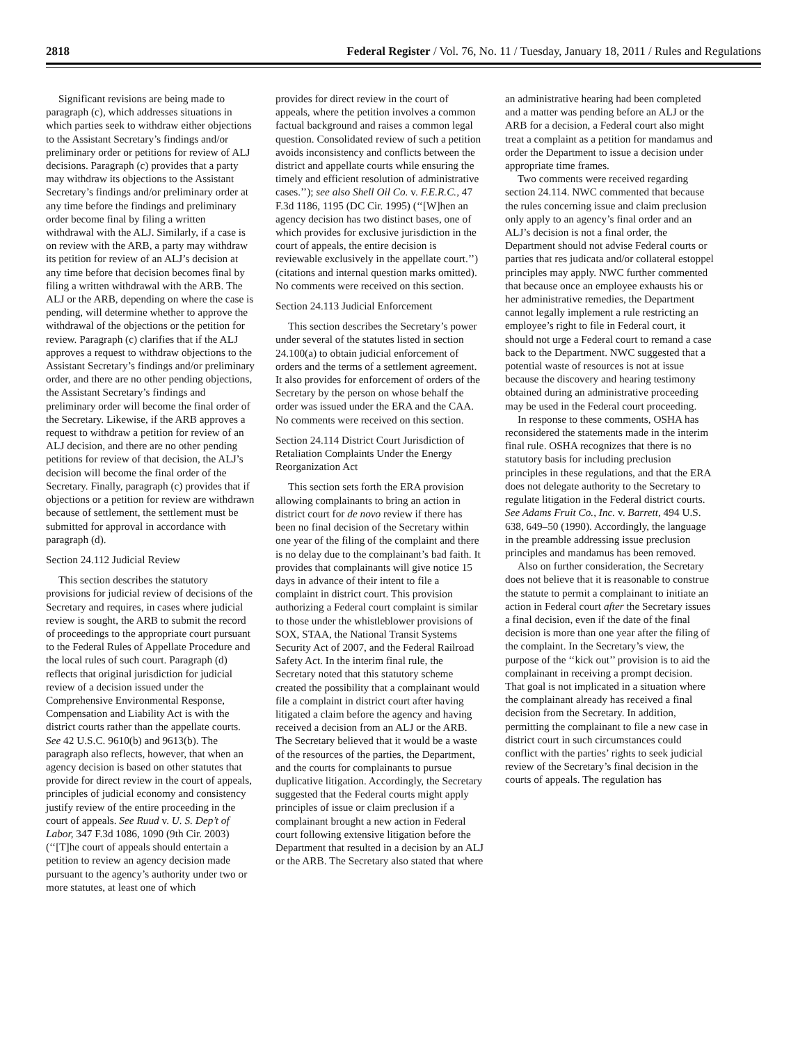2818 Federal Register / Vol. 76, No. 11 / Tuesday, January 18, 2011 / Rules and Regulations
Significant revisions are being made to paragraph (c), which addresses situations in which parties seek to withdraw either objections to the Assistant Secretary’s findings and/or preliminary order or petitions for review of ALJ decisions. Paragraph (c) provides that a party may withdraw its objections to the Assistant Secretary’s findings and/or preliminary order at any time before the findings and preliminary order become final by filing a written withdrawal with the ALJ. Similarly, if a case is on review with the ARB, a party may withdraw its petition for review of an ALJ’s decision at any time before that decision becomes final by filing a written withdrawal with the ARB. The ALJ or the ARB, depending on where the case is pending, will determine whether to approve the withdrawal of the objections or the petition for review. Paragraph (c) clarifies that if the ALJ approves a request to withdraw objections to the Assistant Secretary’s findings and/or preliminary order, and there are no other pending objections, the Assistant Secretary’s findings and preliminary order will become the final order of the Secretary. Likewise, if the ARB approves a request to withdraw a petition for review of an ALJ decision, and there are no other pending petitions for review of that decision, the ALJ’s decision will become the final order of the Secretary. Finally, paragraph (c) provides that if objections or a petition for review are withdrawn because of settlement, the settlement must be submitted for approval in accordance with paragraph (d).
Section 24.112 Judicial Review
This section describes the statutory provisions for judicial review of decisions of the Secretary and requires, in cases where judicial review is sought, the ARB to submit the record of proceedings to the appropriate court pursuant to the Federal Rules of Appellate Procedure and the local rules of such court. Paragraph (d) reflects that original jurisdiction for judicial review of a decision issued under the Comprehensive Environmental Response, Compensation and Liability Act is with the district courts rather than the appellate courts. See 42 U.S.C. 9610(b) and 9613(b). The paragraph also reflects, however, that when an agency decision is based on other statutes that provide for direct review in the court of appeals, principles of judicial economy and consistency justify review of the entire proceeding in the court of appeals. See Ruud v. U. S. Dep’t of Labor, 347 F.3d 1086, 1090 (9th Cir. 2003) (‘‘[T]he court of appeals should entertain a petition to review an agency decision made pursuant to the agency’s authority under two or more statutes, at least one of which
provides for direct review in the court of appeals, where the petition involves a common factual background and raises a common legal question. Consolidated review of such a petition avoids inconsistency and conflicts between the district and appellate courts while ensuring the timely and efficient resolution of administrative cases.’’); see also Shell Oil Co. v. F.E.R.C., 47 F.3d 1186, 1195 (DC Cir. 1995) (‘‘[W]hen an agency decision has two distinct bases, one of which provides for exclusive jurisdiction in the court of appeals, the entire decision is reviewable exclusively in the appellate court.’’) (citations and internal question marks omitted). No comments were received on this section.
Section 24.113 Judicial Enforcement
This section describes the Secretary’s power under several of the statutes listed in section 24.100(a) to obtain judicial enforcement of orders and the terms of a settlement agreement. It also provides for enforcement of orders of the Secretary by the person on whose behalf the order was issued under the ERA and the CAA. No comments were received on this section.
Section 24.114 District Court Jurisdiction of Retaliation Complaints Under the Energy Reorganization Act
This section sets forth the ERA provision allowing complainants to bring an action in district court for de novo review if there has been no final decision of the Secretary within one year of the filing of the complaint and there is no delay due to the complainant’s bad faith. It provides that complainants will give notice 15 days in advance of their intent to file a complaint in district court. This provision authorizing a Federal court complaint is similar to those under the whistleblower provisions of SOX, STAA, the National Transit Systems Security Act of 2007, and the Federal Railroad Safety Act. In the interim final rule, the Secretary noted that this statutory scheme created the possibility that a complainant would file a complaint in district court after having litigated a claim before the agency and having received a decision from an ALJ or the ARB. The Secretary believed that it would be a waste of the resources of the parties, the Department, and the courts for complainants to pursue duplicative litigation. Accordingly, the Secretary suggested that the Federal courts might apply principles of issue or claim preclusion if a complainant brought a new action in Federal court following extensive litigation before the Department that resulted in a decision by an ALJ or the ARB. The Secretary also stated that where
an administrative hearing had been completed and a matter was pending before an ALJ or the ARB for a decision, a Federal court also might treat a complaint as a petition for mandamus and order the Department to issue a decision under appropriate time frames.
Two comments were received regarding section 24.114. NWC commented that because the rules concerning issue and claim preclusion only apply to an agency’s final order and an ALJ’s decision is not a final order, the Department should not advise Federal courts or parties that res judicata and/or collateral estoppel principles may apply. NWC further commented that because once an employee exhausts his or her administrative remedies, the Department cannot legally implement a rule restricting an employee’s right to file in Federal court, it should not urge a Federal court to remand a case back to the Department. NWC suggested that a potential waste of resources is not at issue because the discovery and hearing testimony obtained during an administrative proceeding may be used in the Federal court proceeding.
In response to these comments, OSHA has reconsidered the statements made in the interim final rule. OSHA recognizes that there is no statutory basis for including preclusion principles in these regulations, and that the ERA does not delegate authority to the Secretary to regulate litigation in the Federal district courts. See Adams Fruit Co., Inc. v. Barrett, 494 U.S. 638, 649–50 (1990). Accordingly, the language in the preamble addressing issue preclusion principles and mandamus has been removed.
Also on further consideration, the Secretary does not believe that it is reasonable to construe the statute to permit a complainant to initiate an action in Federal court after the Secretary issues a final decision, even if the date of the final decision is more than one year after the filing of the complaint. In the Secretary’s view, the purpose of the ‘‘kick out’’ provision is to aid the complainant in receiving a prompt decision. That goal is not implicated in a situation where the complainant already has received a final decision from the Secretary. In addition, permitting the complainant to file a new case in district court in such circumstances could conflict with the parties’ rights to seek judicial review of the Secretary’s final decision in the courts of appeals. The regulation has